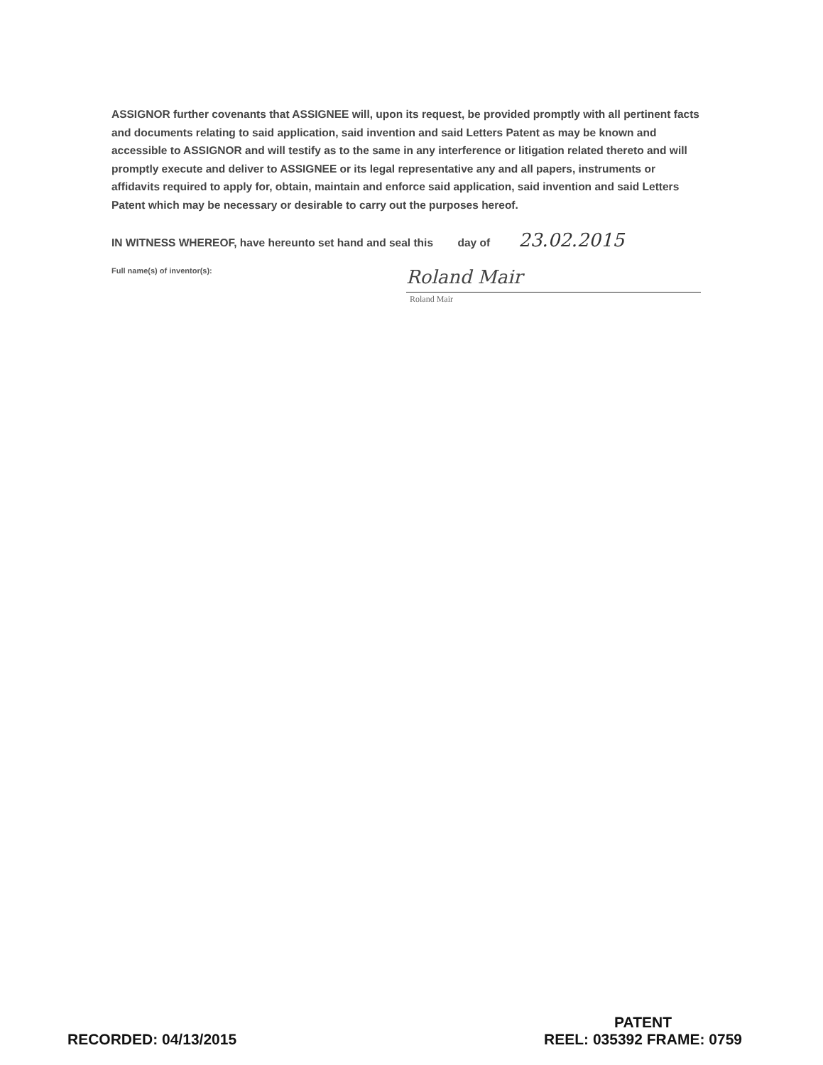ASSIGNOR further covenants that ASSIGNEE will, upon its request, be provided promptly with all pertinent facts and documents relating to said application, said invention and said Letters Patent as may be known and accessible to ASSIGNOR and will testify as to the same in any interference or litigation related thereto and will promptly execute and deliver to ASSIGNEE or its legal representative any and all papers, instruments or affidavits required to apply for, obtain, maintain and enforce said application, said invention and said Letters Patent which may be necessary or desirable to carry out the purposes hereof.
IN WITNESS WHEREOF, have hereunto set hand and seal this day of
23.02.2015
Full name(s) of inventor(s):
Roland Mair
Roland Mair
RECORDED: 04/13/2015
PATENT
REEL: 035392 FRAME: 0759